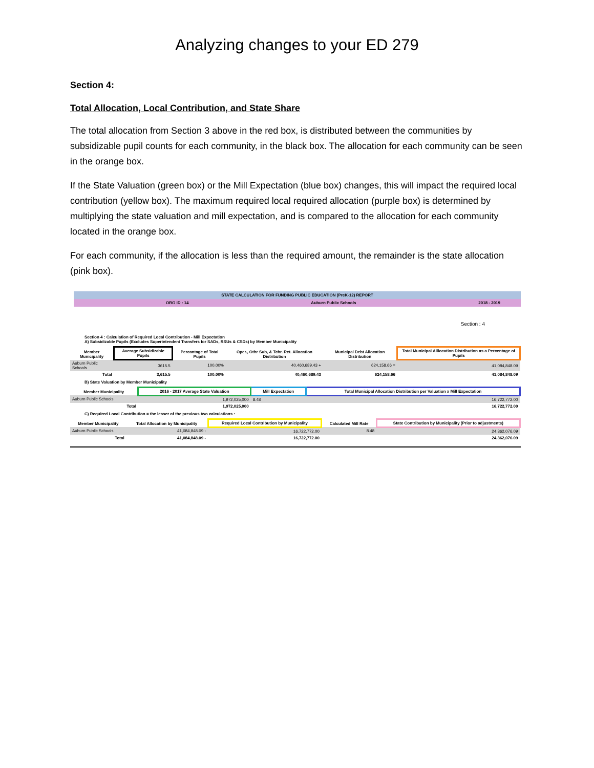Analyzing changes to your ED 279
Section 4:
Total Allocation, Local Contribution, and State Share
The total allocation from Section 3 above in the red box, is distributed between the communities by subsidizable pupil counts for each community, in the black box. The allocation for each community can be seen in the orange box.
If the State Valuation (green box) or the Mill Expectation (blue box) changes, this will impact the required local contribution (yellow box). The maximum required local required allocation (purple box) is determined by multiplying the state valuation and mill expectation, and is compared to the allocation for each community located in the orange box.
For each community, if the allocation is less than the required amount, the remainder is the state allocation (pink box).
STATE CALCULATION FOR FUNDING PUBLIC EDUCATION (PreK-12) REPORT
ORG ID : 14 Auburn Public Schools 2018 - 2019
Section : 4
Section 4 : Calculation of Required Local Contribution - Mill Expectation
A) Subsidizable Pupils (Excludes Superintendent Transfers for SADs, RSUs & CSDs) by Member Municipality
| Member Municipality | Average Subsidizable Pupils | Percantage of Total Pupils | Oper., Othr Sub, & Tchr. Ret. Allocation Distribution | Municipal Debt Allocation Distribution | Total Municipal Alllocation Distribution as a Percentage of Pupils |
| --- | --- | --- | --- | --- | --- |
| Auburn Public Schools | 3615.5 | 100.00% | 40,460,689.43 + | 624,158.66 = | 41,084,848.09 |
| Total | 3,615.5 | 100.00% | 40,460,689.43 | 624,158.66 | 41,084,848.09 |
B) State Valuation by Member Municipality
| Member Municipality | 2016 - 2017 Average State Valuation | Mill Expectation | Total Municipal Allocation Distribution per Valuation x Mill Expectation |
| --- | --- | --- | --- |
| Auburn Public Schools | 1,972,025,000 | 8.48 | 16,722,772.00 |
| Total | 1,972,025,000 | | 16,722,772.00 |
C) Required Local Contribution = the lesser of the previous two calculations :
| Member Municipality | Total Allocation by Municipality | Required Local Contribution by Municipality | Calculated Mill Rate | State Contribution by Municipality (Prior to adjustments) |
| --- | --- | --- | --- | --- |
| Auburn Public Schools | 41,084,848.09 - | 16,722,772.00 | 8.48 | 24,362,076.09 |
| Total | 41,084,848.09 - | 16,722,772.00 | | 24,362,076.09 |